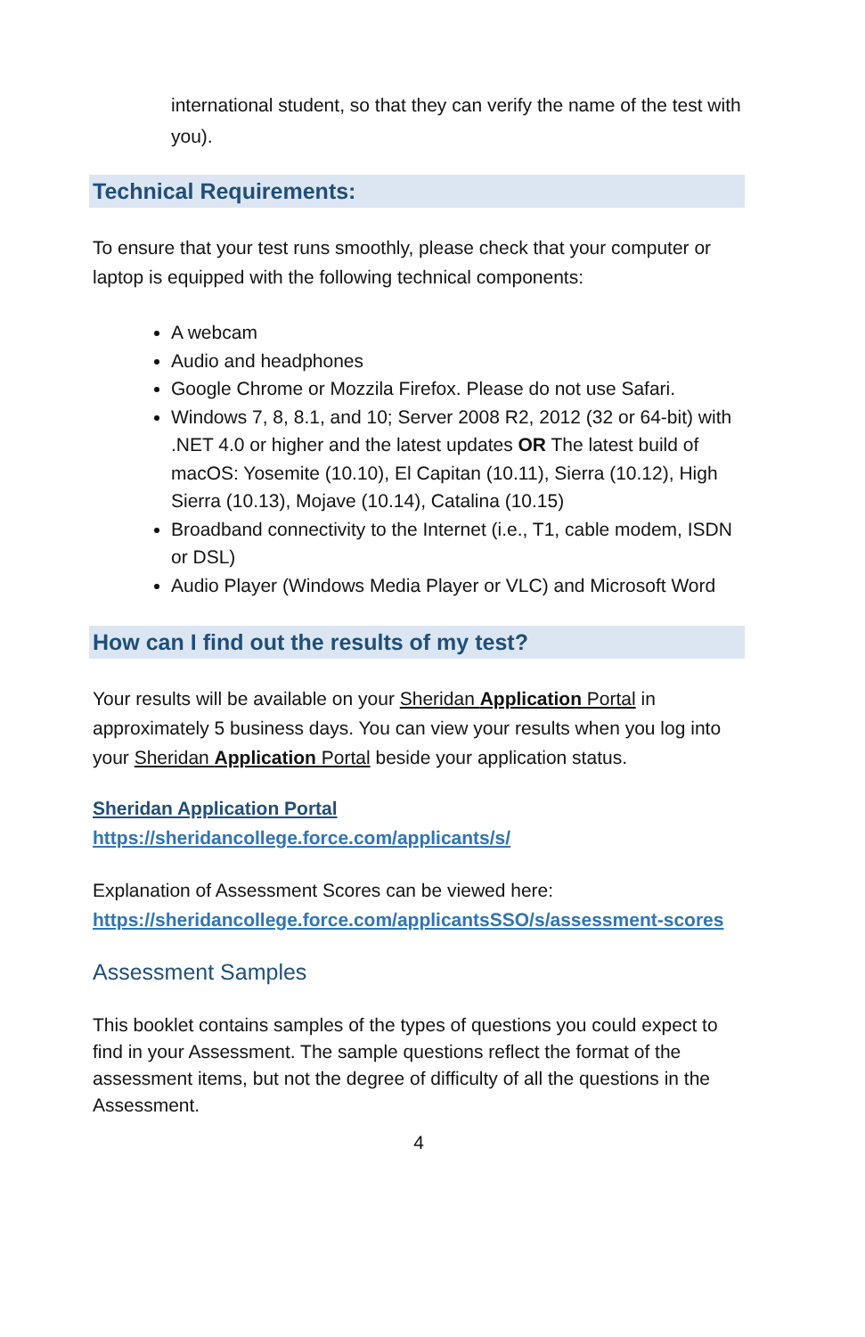international student, so that they can verify the name of the test with you).
Technical Requirements:
To ensure that your test runs smoothly, please check that your computer or laptop is equipped with the following technical components:
A webcam
Audio and headphones
Google Chrome or Mozzila Firefox. Please do not use Safari.
Windows 7, 8, 8.1, and 10; Server 2008 R2, 2012 (32 or 64-bit) with .NET 4.0 or higher and the latest updates OR The latest build of macOS: Yosemite (10.10), El Capitan (10.11), Sierra (10.12), High Sierra (10.13), Mojave (10.14), Catalina (10.15)
Broadband connectivity to the Internet (i.e., T1, cable modem, ISDN or DSL)
Audio Player (Windows Media Player or VLC) and Microsoft Word
How can I find out the results of my test?
Your results will be available on your Sheridan Application Portal in approximately 5 business days. You can view your results when you log into your Sheridan Application Portal beside your application status.
Sheridan Application Portal
https://sheridancollege.force.com/applicants/s/
Explanation of Assessment Scores can be viewed here:
https://sheridancollege.force.com/applicantsSSO/s/assessment-scores
Assessment Samples
This booklet contains samples of the types of questions you could expect to find in your Assessment. The sample questions reflect the format of the assessment items, but not the degree of difficulty of all the questions in the Assessment.
4